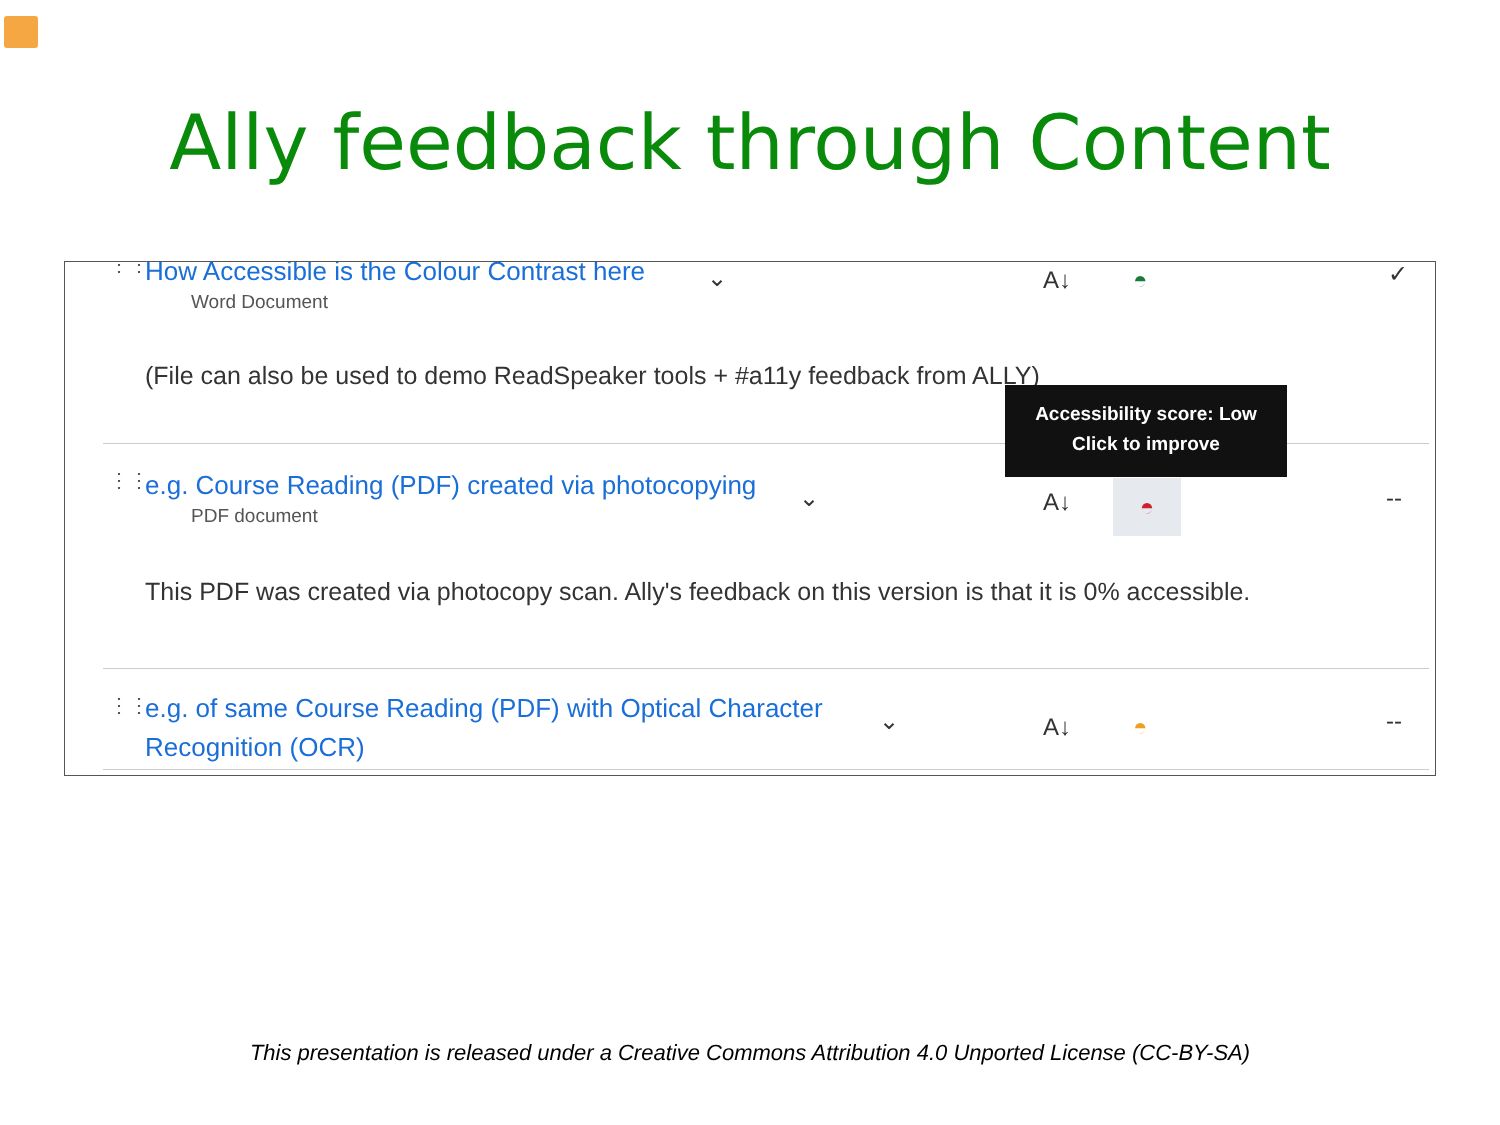Ally feedback through Content
⋮⋮
How Accessible is the Colour Contrast here
Word Document
(File can also be used to demo ReadSpeaker tools + #a11y feedback from ALLY)
⌄ A↓ ◓ ✓
⋮⋮
e.g. Course Reading (PDF) created via photocopying
PDF document
This PDF was created via photocopy scan. Ally's feedback on this version is that it is 0% accessible.
⌄ A↓ ◓ --
⋮⋮
e.g. of same Course Reading (PDF) with Optical Character
Recognition (OCR)
⌄ A↓ ◓ --
Accessibility score: Low
Click to improve
This presentation is released under a Creative Commons Attribution 4.0 Unported License (CC-BY-SA)